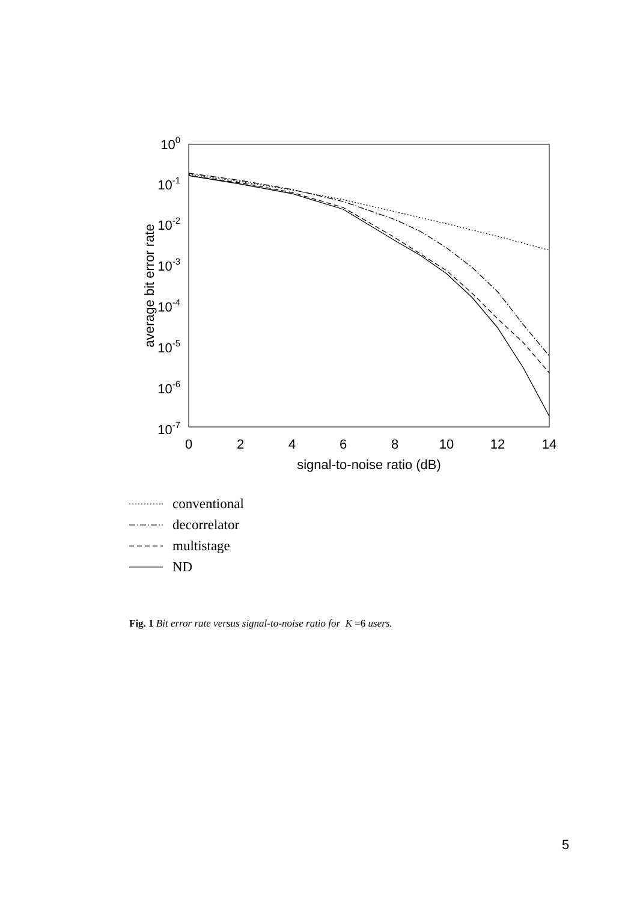100
10-1
10-2
10-3
10-4
10-5
10-6
10-7
0
2
4
6
8
10
12
14
signal-to-noise ratio (dB)
average bit error rate
conventional
decorrelator
multistage
ND
Fig. 1 Bit error rate versus signal-to-noise ratio for K =6 users.
5